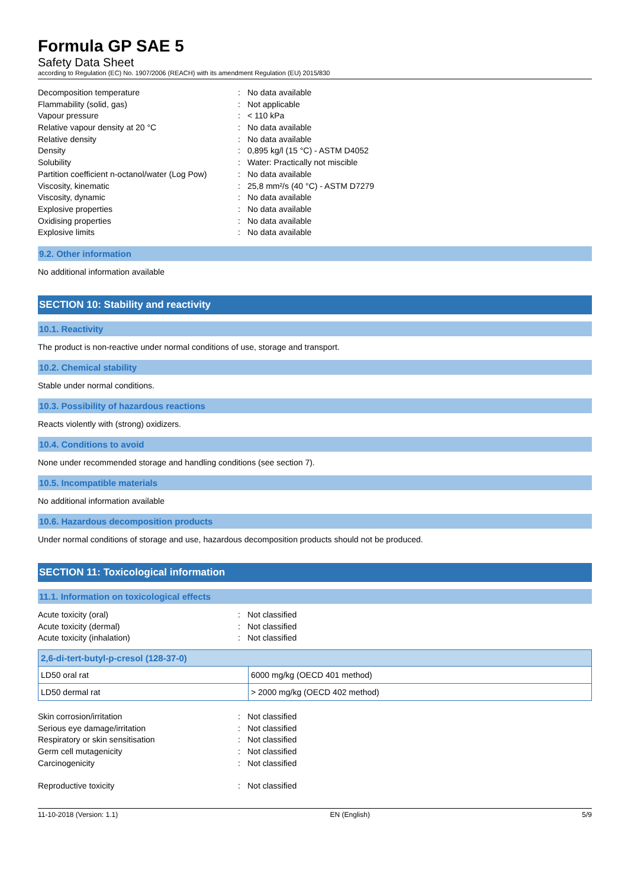Formula GP SAE 5
Safety Data Sheet
according to Regulation (EC) No. 1907/2006 (REACH) with its amendment Regulation (EU) 2015/830
| Decomposition temperature | : | No data available |
| Flammability (solid, gas) | : | Not applicable |
| Vapour pressure | : | < 110 kPa |
| Relative vapour density at 20 °C | : | No data available |
| Relative density | : | No data available |
| Density | : | 0,895 kg/l (15 °C) - ASTM D4052 |
| Solubility | : | Water: Practically not miscible |
| Partition coefficient n-octanol/water (Log Pow) | : | No data available |
| Viscosity, kinematic | : | 25,8 mm²/s (40 °C) - ASTM D7279 |
| Viscosity, dynamic | : | No data available |
| Explosive properties | : | No data available |
| Oxidising properties | : | No data available |
| Explosive limits | : | No data available |
9.2. Other information
No additional information available
SECTION 10: Stability and reactivity
10.1. Reactivity
The product is non-reactive under normal conditions of use, storage and transport.
10.2. Chemical stability
Stable under normal conditions.
10.3. Possibility of hazardous reactions
Reacts violently with (strong) oxidizers.
10.4. Conditions to avoid
None under recommended storage and handling conditions (see section 7).
10.5. Incompatible materials
No additional information available
10.6. Hazardous decomposition products
Under normal conditions of storage and use, hazardous decomposition products should not be produced.
SECTION 11: Toxicological information
11.1. Information on toxicological effects
| Acute toxicity (oral) | : | Not classified |
| Acute toxicity (dermal) | : | Not classified |
| Acute toxicity (inhalation) | : | Not classified |
| 2,6-di-tert-butyl-p-cresol (128-37-0) | |
| --- | --- |
| LD50 oral rat | 6000 mg/kg (OECD 401 method) |
| LD50 dermal rat | > 2000 mg/kg (OECD 402 method) |
| Skin corrosion/irritation | : | Not classified |
| Serious eye damage/irritation | : | Not classified |
| Respiratory or skin sensitisation | : | Not classified |
| Germ cell mutagenicity | : | Not classified |
| Carcinogenicity | : | Not classified |
| Reproductive toxicity | : | Not classified |
11-10-2018 (Version: 1.1) EN (English) 5/9